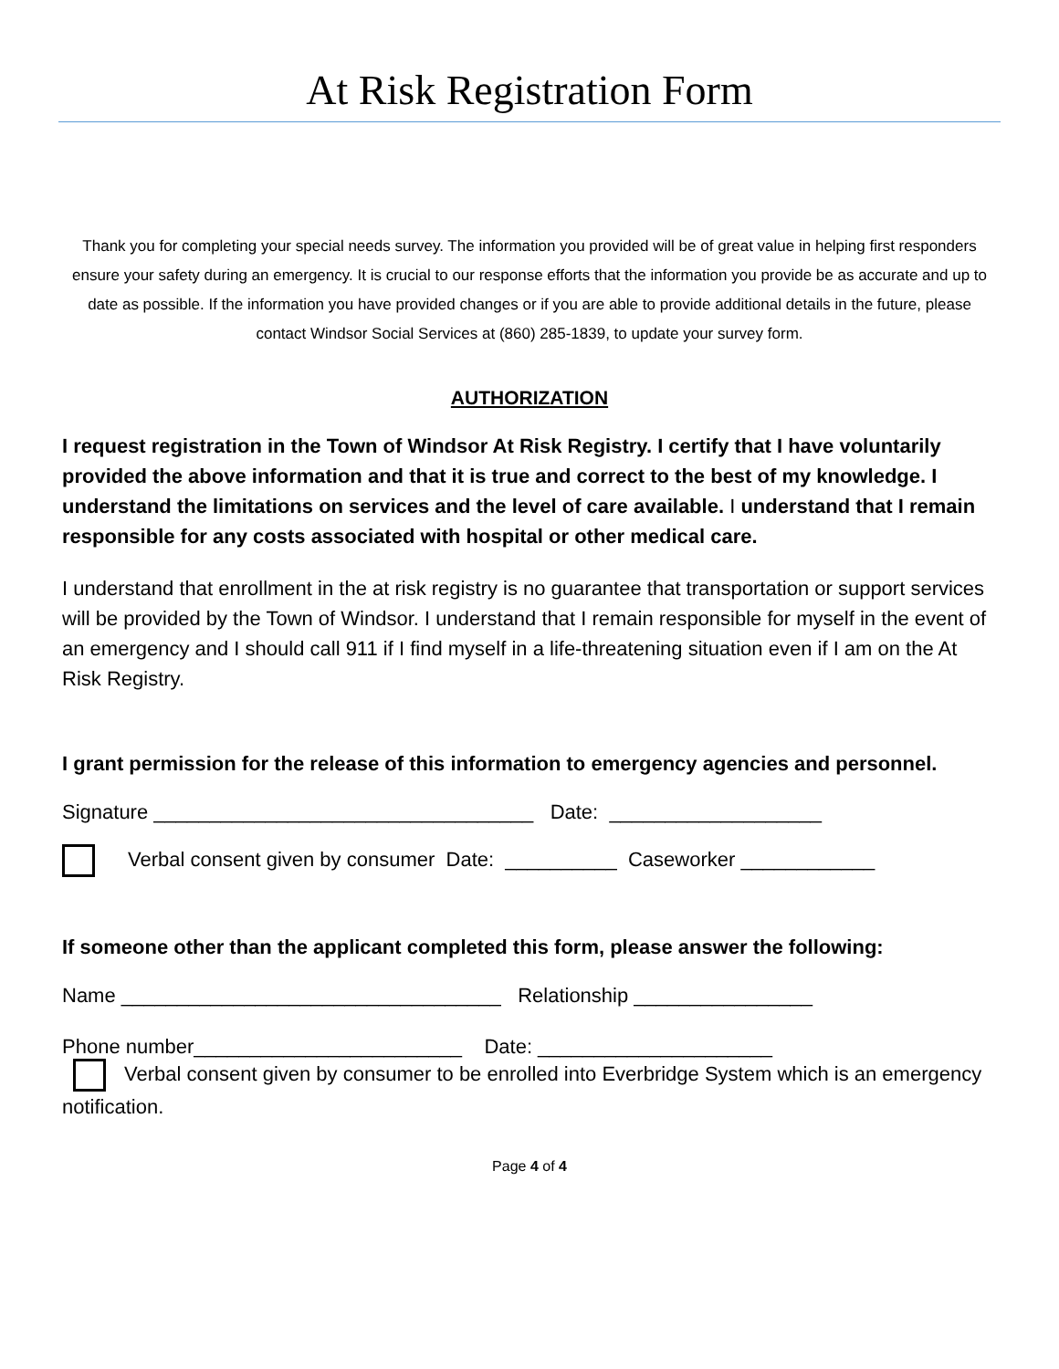At Risk Registration Form
Thank you for completing your special needs survey. The information you provided will be of great value in helping first responders ensure your safety during an emergency. It is crucial to our response efforts that the information you provide be as accurate and up to date as possible. If the information you have provided changes or if you are able to provide additional details in the future, please contact Windsor Social Services at (860) 285-1839, to update your survey form.
AUTHORIZATION
I request registration in the Town of Windsor At Risk Registry. I certify that I have voluntarily provided the above information and that it is true and correct to the best of my knowledge. I understand the limitations on services and the level of care available. I understand that I remain responsible for any costs associated with hospital or other medical care.
I understand that enrollment in the at risk registry is no guarantee that transportation or support services will be provided by the Town of Windsor. I understand that I remain responsible for myself in the event of an emergency and I should call 911 if I find myself in a life-threatening situation even if I am on the At Risk Registry.
I grant permission for the release of this information to emergency agencies and personnel.
Signature __________________________________ Date: ___________________
Verbal consent given by consumer Date: __________ Caseworker ____________
If someone other than the applicant completed this form, please answer the following:
Name __________________________________ Relationship ________________
Phone number________________________ Date: _____________________
Verbal consent given by consumer to be enrolled into Everbridge System which is an emergency notification.
Page 4 of 4